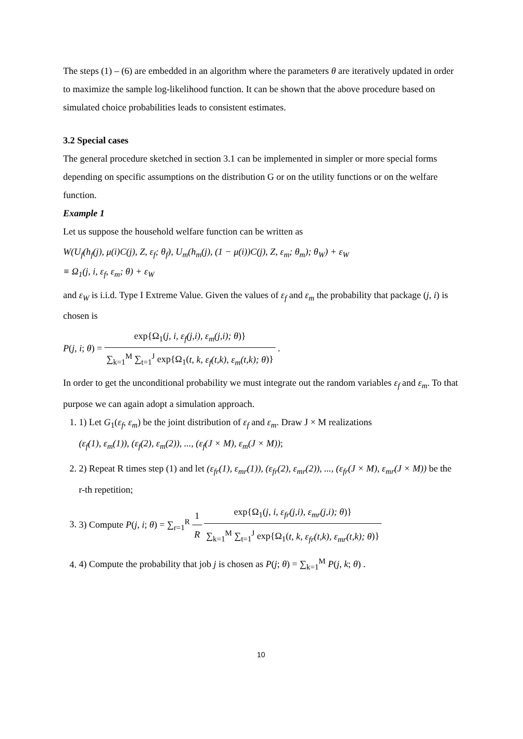The steps (1) – (6) are embedded in an algorithm where the parameters θ are iteratively updated in order to maximize the sample log-likelihood function. It can be shown that the above procedure based on simulated choice probabilities leads to consistent estimates.
3.2 Special cases
The general procedure sketched in section 3.1 can be implemented in simpler or more special forms depending on specific assumptions on the distribution G or on the utility functions or on the welfare function.
Example 1
Let us suppose the household welfare function can be written as
W(U<sub>f</sub>(h<sub>f</sub>(j), μ(i)C(j), Z, ε<sub>f</sub>; θ<sub>f</sub>), U<sub>m</sub>(h<sub>m</sub>(j), (1 − μ(i))C(j), Z, ε<sub>m</sub>; θ<sub>m</sub>); θ<sub>W</sub>) + ε<sub>W</sub>
≡ Ω<sub>1</sub>(j, i, ε<sub>f</sub>, ε<sub>m</sub>; θ) + ε<sub>W</sub>
and ε<sub>W</sub> is i.i.d. Type I Extreme Value. Given the values of ε<sub>f</sub> and ε<sub>m</sub> the probability that package (j, i) is chosen is
P(j, i; θ) = exp{Ω<sub>1</sub>(j, i, ε<sub>f</sub>(j,i), ε<sub>m</sub>(j,i); θ)} ∑<sub>k=1</sub><sup>M</sup> ∑<sub>t=1</sub><sup>J</sup> exp{Ω<sub>1</sub>(t, k, ε<sub>f</sub>(t,k), ε<sub>m</sub>(t,k); θ)} .
In order to get the unconditional probability we must integrate out the random variables ε<sub>f</sub> and ε<sub>m</sub>. To that purpose we can again adopt a simulation approach.
1. 1) Let G<sub>1</sub>(ε<sub>f</sub>, ε<sub>m</sub>) be the joint distribution of ε<sub>f</sub> and ε<sub>m</sub>. Draw J × M realizations
(ε<sub>f</sub>(1), ε<sub>m</sub>(1)), (ε<sub>f</sub>(2), ε<sub>m</sub>(2)), ..., (ε<sub>f</sub>(J × M), ε<sub>m</sub>(J × M));
2. 2) Repeat R times step (1) and let (ε<sub>fr</sub>(1), ε<sub>mr</sub>(1)), (ε<sub>fr</sub>(2), ε<sub>mr</sub>(2)), ..., (ε<sub>fr</sub>(J × M), ε<sub>mr</sub>(J × M)) be the r-th repetition;
3. 3) Compute P(j, i; θ) = ∑<sub>r=1</sub><sup>R</sup> 1 R exp{Ω<sub>1</sub>(j, i, ε<sub>fr</sub>(j,i), ε<sub>mr</sub>(j,i); θ)} ∑<sub>k=1</sub><sup>M</sup> ∑<sub>t=1</sub><sup>J</sup> exp{Ω<sub>1</sub>(t, k, ε<sub>fr</sub>(t,k), ε<sub>mr</sub>(t,k); θ)}
4. 4) Compute the probability that job j is chosen as P(j; θ) = ∑<sub>k=1</sub><sup>M</sup> P(j, k; θ) .
10